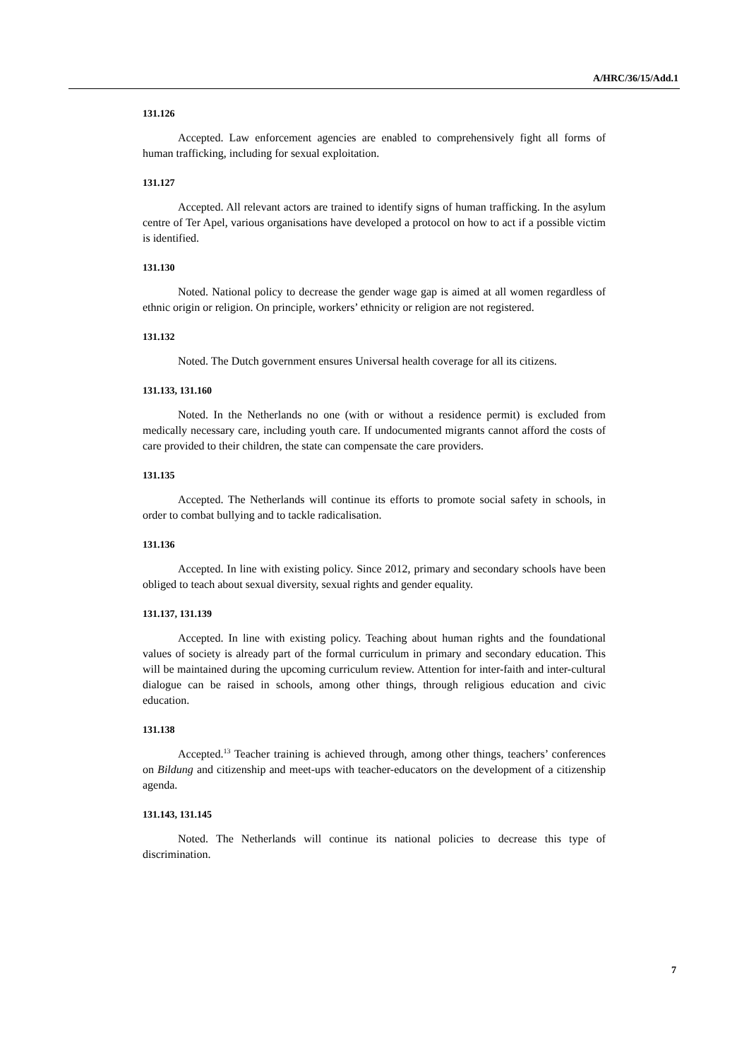A/HRC/36/15/Add.1
131.126
Accepted. Law enforcement agencies are enabled to comprehensively fight all forms of human trafficking, including for sexual exploitation.
131.127
Accepted. All relevant actors are trained to identify signs of human trafficking. In the asylum centre of Ter Apel, various organisations have developed a protocol on how to act if a possible victim is identified.
131.130
Noted. National policy to decrease the gender wage gap is aimed at all women regardless of ethnic origin or religion. On principle, workers’ ethnicity or religion are not registered.
131.132
Noted. The Dutch government ensures Universal health coverage for all its citizens.
131.133, 131.160
Noted. In the Netherlands no one (with or without a residence permit) is excluded from medically necessary care, including youth care. If undocumented migrants cannot afford the costs of care provided to their children, the state can compensate the care providers.
131.135
Accepted. The Netherlands will continue its efforts to promote social safety in schools, in order to combat bullying and to tackle radicalisation.
131.136
Accepted. In line with existing policy. Since 2012, primary and secondary schools have been obliged to teach about sexual diversity, sexual rights and gender equality.
131.137, 131.139
Accepted. In line with existing policy. Teaching about human rights and the foundational values of society is already part of the formal curriculum in primary and secondary education. This will be maintained during the upcoming curriculum review. Attention for inter-faith and inter-cultural dialogue can be raised in schools, among other things, through religious education and civic education.
131.138
Accepted.<sup>13</sup> Teacher training is achieved through, among other things, teachers’ conferences on Bildung and citizenship and meet-ups with teacher-educators on the development of a citizenship agenda.
131.143, 131.145
Noted. The Netherlands will continue its national policies to decrease this type of discrimination.
7